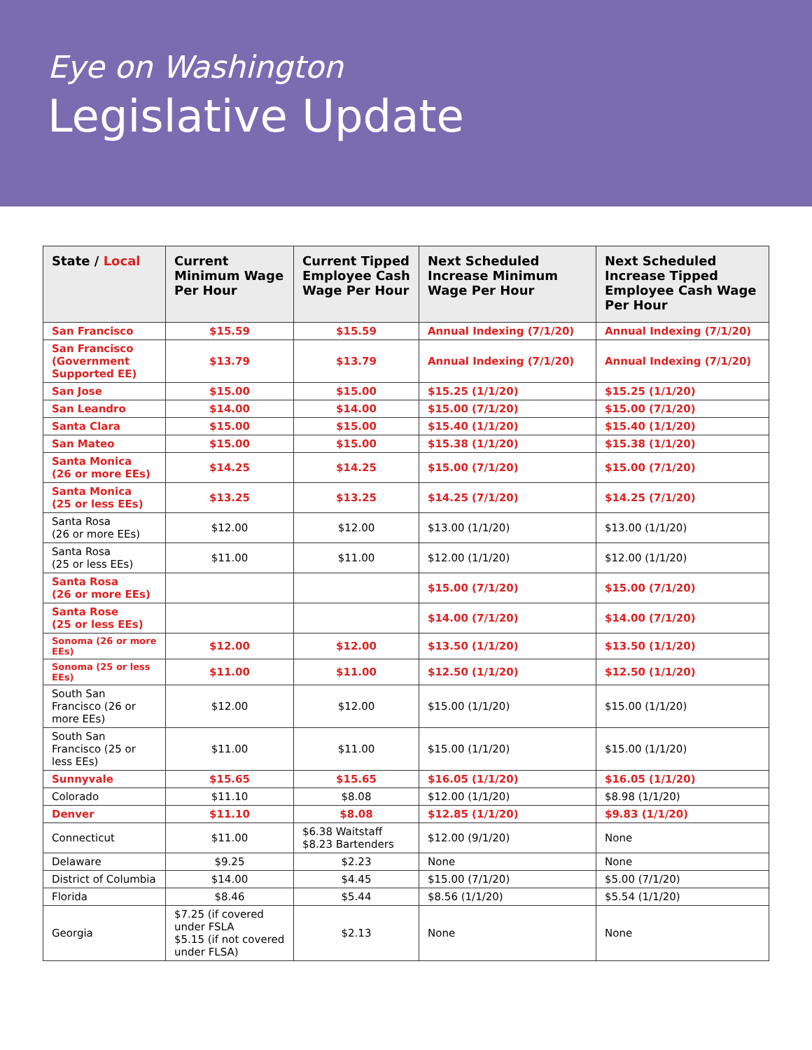Eye on Washington
Legislative Update
| State / Local | Current Minimum Wage Per Hour | Current Tipped Employee Cash Wage Per Hour | Next Scheduled Increase Minimum Wage Per Hour | Next Scheduled Increase Tipped Employee Cash Wage Per Hour |
| --- | --- | --- | --- | --- |
| San Francisco | $15.59 | $15.59 | Annual Indexing (7/1/20) | Annual Indexing (7/1/20) |
| San Francisco (Government Supported EE) | $13.79 | $13.79 | Annual Indexing (7/1/20) | Annual Indexing (7/1/20) |
| San Jose | $15.00 | $15.00 | $15.25 (1/1/20) | $15.25 (1/1/20) |
| San Leandro | $14.00 | $14.00 | $15.00 (7/1/20) | $15.00 (7/1/20) |
| Santa Clara | $15.00 | $15.00 | $15.40 (1/1/20) | $15.40 (1/1/20) |
| San Mateo | $15.00 | $15.00 | $15.38 (1/1/20) | $15.38 (1/1/20) |
| Santa Monica (26 or more EEs) | $14.25 | $14.25 | $15.00 (7/1/20) | $15.00 (7/1/20) |
| Santa Monica (25 or less EEs) | $13.25 | $13.25 | $14.25 (7/1/20) | $14.25 (7/1/20) |
| Santa Rosa (26 or more EEs) | $12.00 | $12.00 | $13.00 (1/1/20) | $13.00 (1/1/20) |
| Santa Rosa (25 or less EEs) | $11.00 | $11.00 | $12.00 (1/1/20) | $12.00 (1/1/20) |
| Santa Rosa (26 or more EEs) | | | $15.00 (7/1/20) | $15.00 (7/1/20) |
| Santa Rose (25 or less EEs) | | | $14.00 (7/1/20) | $14.00 (7/1/20) |
| Sonoma (26 or more EEs) | $12.00 | $12.00 | $13.50 (1/1/20) | $13.50 (1/1/20) |
| Sonoma (25 or less EEs) | $11.00 | $11.00 | $12.50 (1/1/20) | $12.50 (1/1/20) |
| South San Francisco (26 or more EEs) | $12.00 | $12.00 | $15.00 (1/1/20) | $15.00 (1/1/20) |
| South San Francisco (25 or less EEs) | $11.00 | $11.00 | $15.00 (1/1/20) | $15.00 (1/1/20) |
| Sunnyvale | $15.65 | $15.65 | $16.05 (1/1/20) | $16.05 (1/1/20) |
| Colorado | $11.10 | $8.08 | $12.00 (1/1/20) | $8.98 (1/1/20) |
| Denver | $11.10 | $8.08 | $12.85 (1/1/20) | $9.83 (1/1/20) |
| Connecticut | $11.00 | $6.38 Waitstaff $8.23 Bartenders | $12.00 (9/1/20) | None |
| Delaware | $9.25 | $2.23 | None | None |
| District of Columbia | $14.00 | $4.45 | $15.00 (7/1/20) | $5.00 (7/1/20) |
| Florida | $8.46 | $5.44 | $8.56 (1/1/20) | $5.54 (1/1/20) |
| Georgia | $7.25 (if covered under FSLA $5.15 (if not covered under FLSA) | $2.13 | None | None |